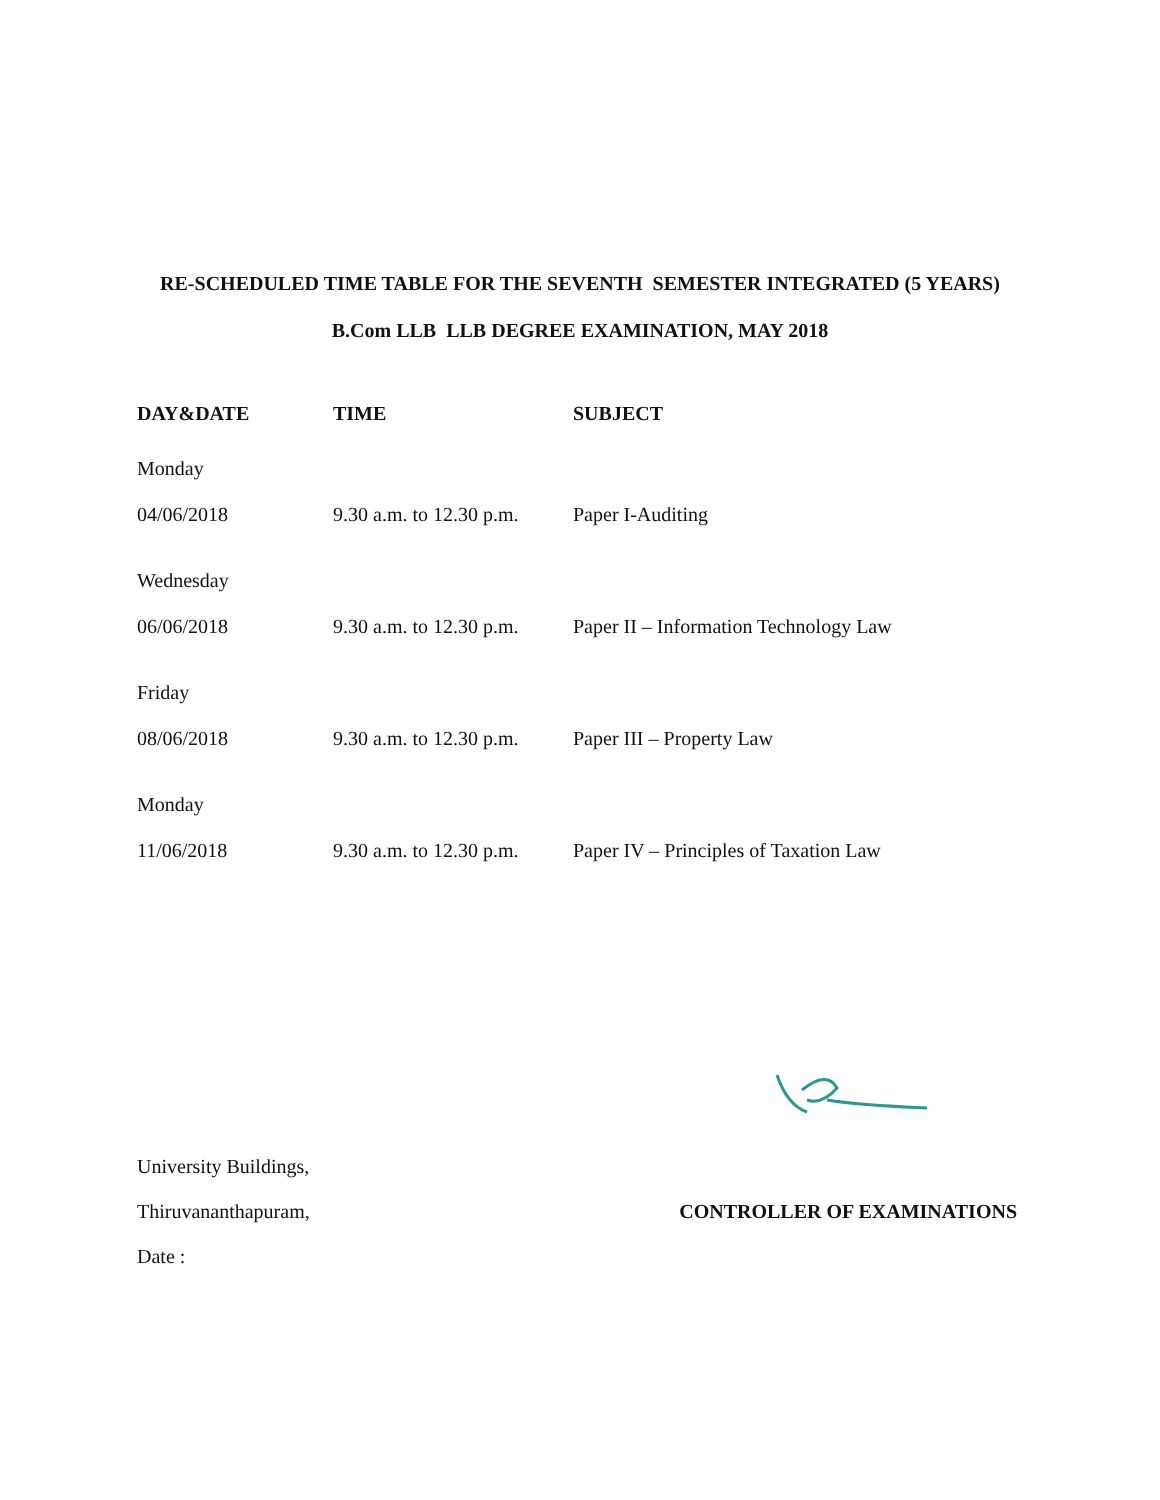RE-SCHEDULED TIME TABLE FOR THE SEVENTH SEMESTER INTEGRATED (5 YEARS)
B.Com LLB LLB DEGREE EXAMINATION, MAY 2018
| DAY&DATE | TIME | SUBJECT |
| --- | --- | --- |
| Monday | | |
| 04/06/2018 | 9.30 a.m. to 12.30 p.m. | Paper I-Auditing |
| Wednesday | | |
| 06/06/2018 | 9.30 a.m. to 12.30 p.m. | Paper II – Information Technology Law |
| Friday | | |
| 08/06/2018 | 9.30 a.m. to 12.30 p.m. | Paper III – Property Law |
| Monday | | |
| 11/06/2018 | 9.30 a.m. to 12.30 p.m. | Paper IV – Principles of Taxation Law |
University Buildings,
Thiruvananthapuram, CONTROLLER OF EXAMINATIONS
Date :